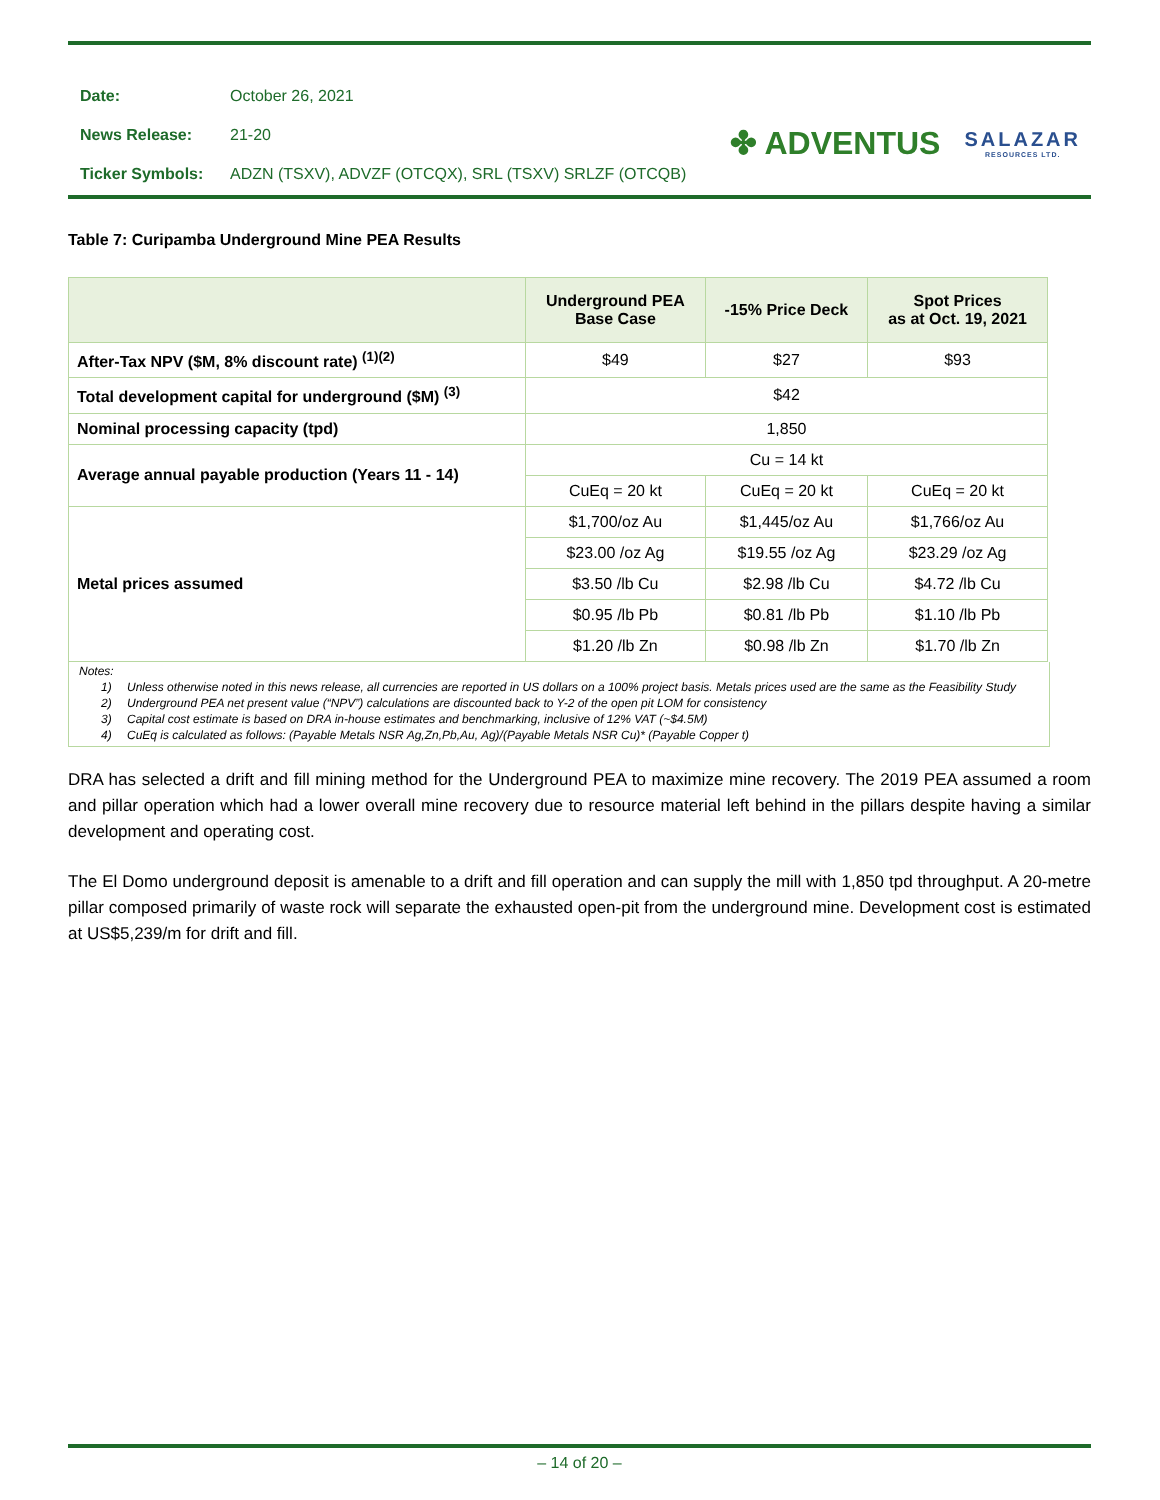| Date: | October 26, 2021 |
| News Release: | 21-20 |
| Ticker Symbols: | ADZN (TSXV), ADVZF (OTCQX), SRL (TSXV) SRLZF (OTCQB) |
✤ ADVENTUS
SALAZAR
RESOURCES LTD.
Table 7: Curipamba Underground Mine PEA Results
| | Underground PEA Base Case | -15% Price Deck | Spot Prices as at Oct. 19, 2021 |
| --- | --- | --- | --- |
| After-Tax NPV ($M, 8% discount rate) <sup>(1)(2)</sup> | $49 | $27 | $93 |
| Total development capital for underground ($M) <sup>(3)</sup> | $42 | | |
| Nominal processing capacity (tpd) | 1,850 | | |
| Average annual payable production (Years 11 - 14) | Cu = 14 kt | | |
| | CuEq = 20 kt | CuEq = 20 kt | CuEq = 20 kt |
| Metal prices assumed | $1,700/oz Au | $1,445/oz Au | $1,766/oz Au |
| | $23.00 /oz Ag | $19.55 /oz Ag | $23.29 /oz Ag |
| | $3.50 /lb Cu | $2.98 /lb Cu | $4.72 /lb Cu |
| | $0.95 /lb Pb | $0.81 /lb Pb | $1.10 /lb Pb |
| | $1.20 /lb Zn | $0.98 /lb Zn | $1.70 /lb Zn |
Notes:
1) Unless otherwise noted in this news release, all currencies are reported in US dollars on a 100% project basis. Metals prices used are the same as the Feasibility Study
2) Underground PEA net present value (“NPV”) calculations are discounted back to Y-2 of the open pit LOM for consistency
3) Capital cost estimate is based on DRA in-house estimates and benchmarking, inclusive of 12% VAT (~$4.5M)
4) CuEq is calculated as follows: (Payable Metals NSR Ag,Zn,Pb,Au, Ag)/(Payable Metals NSR Cu)* (Payable Copper t)
DRA has selected a drift and fill mining method for the Underground PEA to maximize mine recovery. The 2019 PEA assumed a room and pillar operation which had a lower overall mine recovery due to resource material left behind in the pillars despite having a similar development and operating cost.
The El Domo underground deposit is amenable to a drift and fill operation and can supply the mill with 1,850 tpd throughput. A 20-metre pillar composed primarily of waste rock will separate the exhausted open-pit from the underground mine. Development cost is estimated at US$5,239/m for drift and fill.
– 14 of 20 –